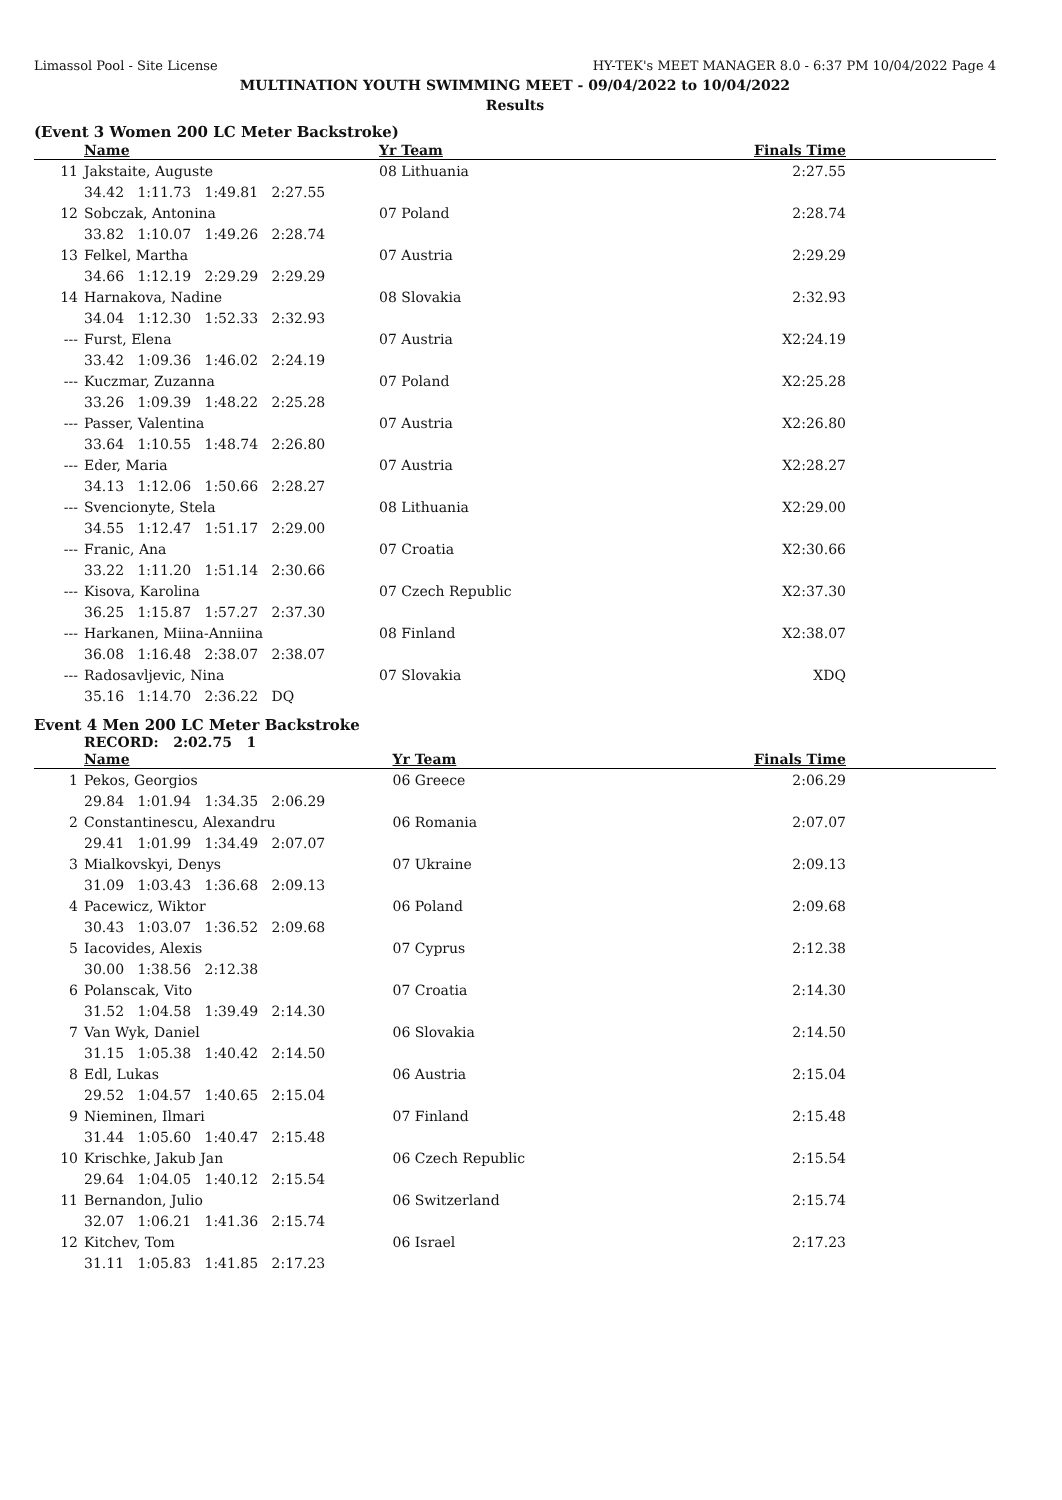Limassol Pool - Site License HY-TEK's MEET MANAGER 8.0 - 6:37 PM 10/04/2022 Page 4
MULTINATION YOUTH SWIMMING MEET - 09/04/2022 to 10/04/2022
Results
(Event 3 Women 200 LC Meter Backstroke)
| | Name | Yr Team | Finals Time |
| --- | --- | --- | --- |
| 11 | Jakstaite, Auguste | 08 Lithuania | 2:27.55 |
| | 34.42 1:11.73 1:49.81 2:27.55 | | |
| 12 | Sobczak, Antonina | 07 Poland | 2:28.74 |
| | 33.82 1:10.07 1:49.26 2:28.74 | | |
| 13 | Felkel, Martha | 07 Austria | 2:29.29 |
| | 34.66 1:12.19 2:29.29 2:29.29 | | |
| 14 | Harnakova, Nadine | 08 Slovakia | 2:32.93 |
| | 34.04 1:12.30 1:52.33 2:32.93 | | |
| --- | Furst, Elena | 07 Austria | X2:24.19 |
| | 33.42 1:09.36 1:46.02 2:24.19 | | |
| --- | Kuczmar, Zuzanna | 07 Poland | X2:25.28 |
| | 33.26 1:09.39 1:48.22 2:25.28 | | |
| --- | Passer, Valentina | 07 Austria | X2:26.80 |
| | 33.64 1:10.55 1:48.74 2:26.80 | | |
| --- | Eder, Maria | 07 Austria | X2:28.27 |
| | 34.13 1:12.06 1:50.66 2:28.27 | | |
| --- | Svencionyte, Stela | 08 Lithuania | X2:29.00 |
| | 34.55 1:12.47 1:51.17 2:29.00 | | |
| --- | Franic, Ana | 07 Croatia | X2:30.66 |
| | 33.22 1:11.20 1:51.14 2:30.66 | | |
| --- | Kisova, Karolina | 07 Czech Republic | X2:37.30 |
| | 36.25 1:15.87 1:57.27 2:37.30 | | |
| --- | Harkanen, Miina-Anniina | 08 Finland | X2:38.07 |
| | 36.08 1:16.48 2:38.07 2:38.07 | | |
| --- | Radosavljevic, Nina | 07 Slovakia | XDQ |
| | 35.16 1:14.70 2:36.22 DQ | | |
Event 4 Men 200 LC Meter Backstroke
RECORD: 2:02.75 1
| | Name | Yr Team | Finals Time |
| --- | --- | --- | --- |
| 1 | Pekos, Georgios | 06 Greece | 2:06.29 |
| | 29.84 1:01.94 1:34.35 2:06.29 | | |
| 2 | Constantinescu, Alexandru | 06 Romania | 2:07.07 |
| | 29.41 1:01.99 1:34.49 2:07.07 | | |
| 3 | Mialkovskyi, Denys | 07 Ukraine | 2:09.13 |
| | 31.09 1:03.43 1:36.68 2:09.13 | | |
| 4 | Pacewicz, Wiktor | 06 Poland | 2:09.68 |
| | 30.43 1:03.07 1:36.52 2:09.68 | | |
| 5 | Iacovides, Alexis | 07 Cyprus | 2:12.38 |
| | 30.00 1:38.56 2:12.38 | | |
| 6 | Polanscak, Vito | 07 Croatia | 2:14.30 |
| | 31.52 1:04.58 1:39.49 2:14.30 | | |
| 7 | Van Wyk, Daniel | 06 Slovakia | 2:14.50 |
| | 31.15 1:05.38 1:40.42 2:14.50 | | |
| 8 | Edl, Lukas | 06 Austria | 2:15.04 |
| | 29.52 1:04.57 1:40.65 2:15.04 | | |
| 9 | Nieminen, Ilmari | 07 Finland | 2:15.48 |
| | 31.44 1:05.60 1:40.47 2:15.48 | | |
| 10 | Krischke, Jakub Jan | 06 Czech Republic | 2:15.54 |
| | 29.64 1:04.05 1:40.12 2:15.54 | | |
| 11 | Bernandon, Julio | 06 Switzerland | 2:15.74 |
| | 32.07 1:06.21 1:41.36 2:15.74 | | |
| 12 | Kitchev, Tom | 06 Israel | 2:17.23 |
| | 31.11 1:05.83 1:41.85 2:17.23 | | |